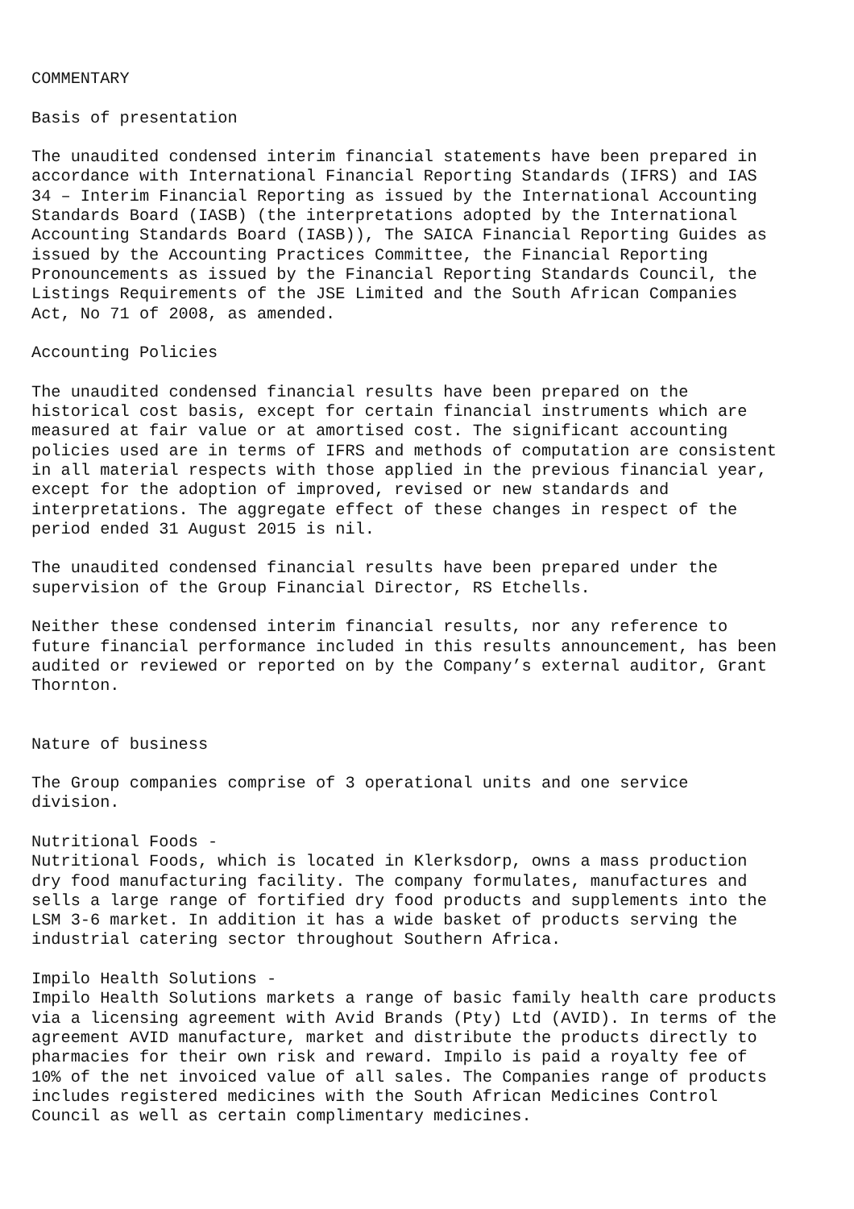COMMENTARY
Basis of presentation
The unaudited condensed interim financial statements have been prepared in accordance with International Financial Reporting Standards (IFRS) and IAS 34 – Interim Financial Reporting as issued by the International Accounting Standards Board (IASB) (the interpretations adopted by the International Accounting Standards Board (IASB)), The SAICA Financial Reporting Guides as issued by the Accounting Practices Committee, the Financial Reporting Pronouncements as issued by the Financial Reporting Standards Council, the Listings Requirements of the JSE Limited and the South African Companies Act, No 71 of 2008, as amended.
Accounting Policies
The unaudited condensed financial results have been prepared on the historical cost basis, except for certain financial instruments which are measured at fair value or at amortised cost. The significant accounting policies used are in terms of IFRS and methods of computation are consistent in all material respects with those applied in the previous financial year, except for the adoption of improved, revised or new standards and interpretations. The aggregate effect of these changes in respect of the period ended 31 August 2015 is nil.
The unaudited condensed financial results have been prepared under the supervision of the Group Financial Director, RS Etchells.
Neither these condensed interim financial results, nor any reference to future financial performance included in this results announcement, has been audited or reviewed or reported on by the Company’s external auditor, Grant Thornton.
Nature of business
The Group companies comprise of 3 operational units and one service division.
Nutritional Foods - Nutritional Foods, which is located in Klerksdorp, owns a mass production dry food manufacturing facility. The company formulates, manufactures and sells a large range of fortified dry food products and supplements into the LSM 3-6 market. In addition it has a wide basket of products serving the industrial catering sector throughout Southern Africa.
Impilo Health Solutions - Impilo Health Solutions markets a range of basic family health care products via a licensing agreement with Avid Brands (Pty) Ltd (AVID). In terms of the agreement AVID manufacture, market and distribute the products directly to pharmacies for their own risk and reward. Impilo is paid a royalty fee of 10% of the net invoiced value of all sales. The Companies range of products includes registered medicines with the South African Medicines Control Council as well as certain complimentary medicines.